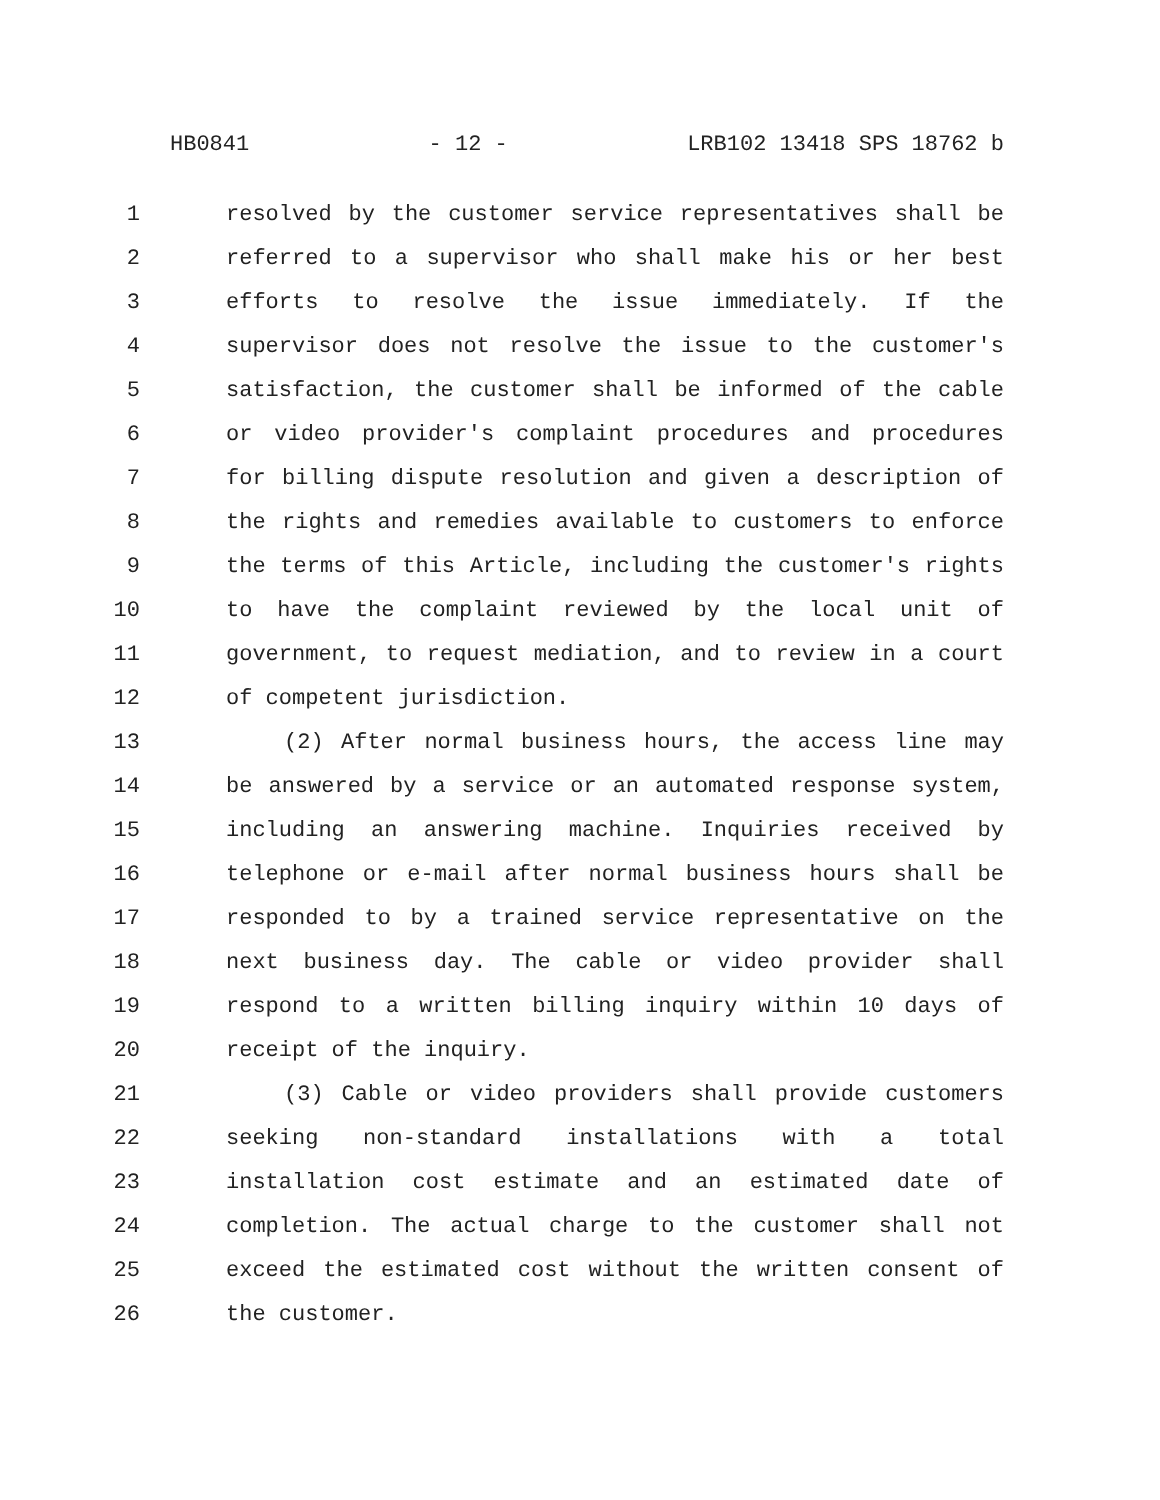HB0841 - 12 - LRB102 13418 SPS 18762 b
1 resolved by the customer service representatives shall be
2 referred to a supervisor who shall make his or her best
3 efforts to resolve the issue immediately. If the
4 supervisor does not resolve the issue to the customer's
5 satisfaction, the customer shall be informed of the cable
6 or video provider's complaint procedures and procedures
7 for billing dispute resolution and given a description of
8 the rights and remedies available to customers to enforce
9 the terms of this Article, including the customer's rights
10 to have the complaint reviewed by the local unit of
11 government, to request mediation, and to review in a court
12 of competent jurisdiction.
13 (2) After normal business hours, the access line may
14 be answered by a service or an automated response system,
15 including an answering machine. Inquiries received by
16 telephone or e-mail after normal business hours shall be
17 responded to by a trained service representative on the
18 next business day. The cable or video provider shall
19 respond to a written billing inquiry within 10 days of
20 receipt of the inquiry.
21 (3) Cable or video providers shall provide customers
22 seeking non-standard installations with a total
23 installation cost estimate and an estimated date of
24 completion. The actual charge to the customer shall not
25 exceed the estimated cost without the written consent of
26 the customer.